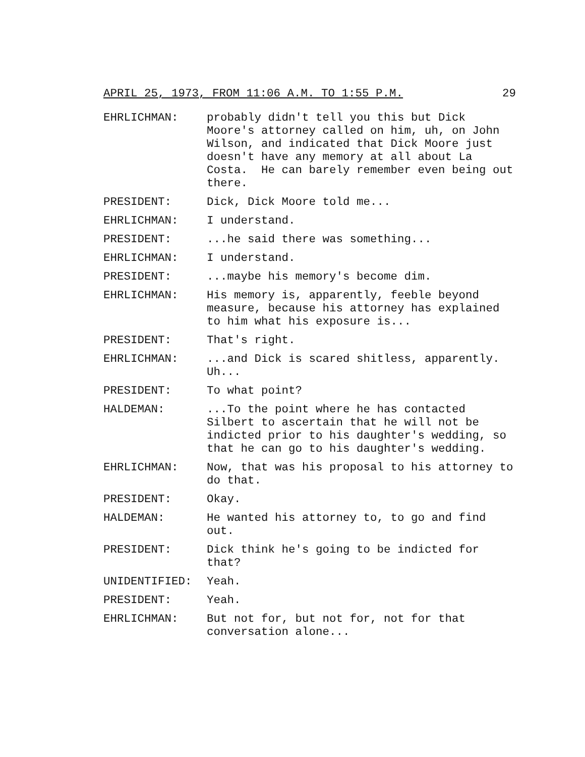APRIL 25, 1973, FROM 11:06 A.M. TO 1:55 P.M. 29
EHRLICHMAN: probably didn't tell you this but Dick Moore's attorney called on him, uh, on John Wilson, and indicated that Dick Moore just doesn't have any memory at all about La Costa. He can barely remember even being out there.
PRESIDENT: Dick, Dick Moore told me...
EHRLICHMAN: I understand.
PRESIDENT: ...he said there was something...
EHRLICHMAN: I understand.
PRESIDENT: ...maybe his memory's become dim.
EHRLICHMAN: His memory is, apparently, feeble beyond measure, because his attorney has explained to him what his exposure is...
PRESIDENT: That's right.
EHRLICHMAN: ...and Dick is scared shitless, apparently. Uh...
PRESIDENT: To what point?
HALDEMAN: ...To the point where he has contacted Silbert to ascertain that he will not be indicted prior to his daughter's wedding, so that he can go to his daughter's wedding.
EHRLICHMAN: Now, that was his proposal to his attorney to do that.
PRESIDENT: Okay.
HALDEMAN: He wanted his attorney to, to go and find out.
PRESIDENT: Dick think he's going to be indicted for that?
UNIDENTIFIED: Yeah.
PRESIDENT: Yeah.
EHRLICHMAN: But not for, but not for, not for that conversation alone...